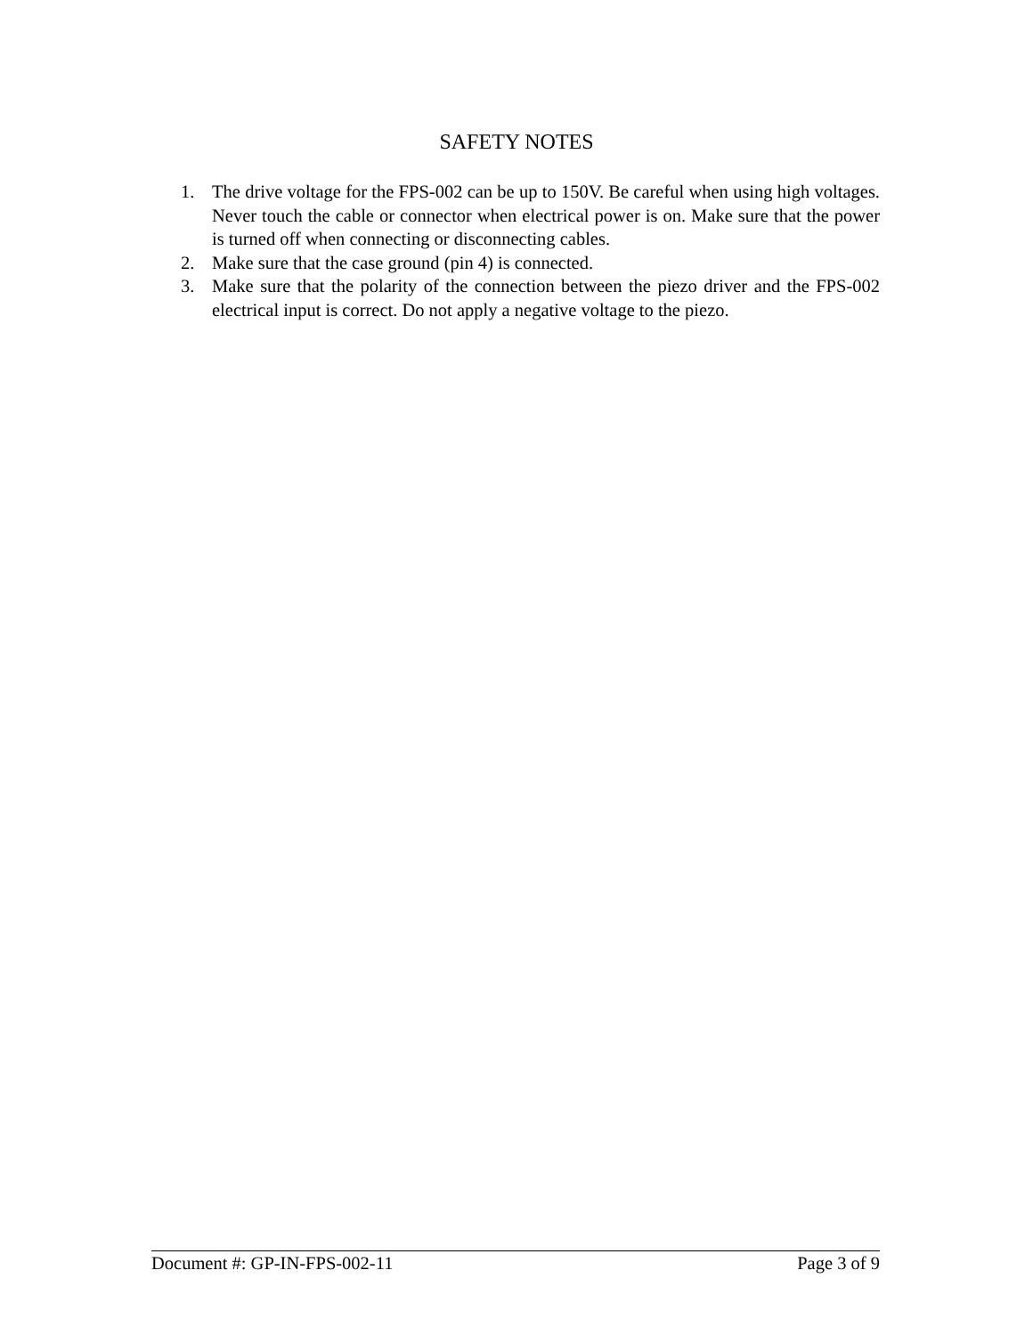SAFETY NOTES
1. The drive voltage for the FPS-002 can be up to 150V. Be careful when using high voltages. Never touch the cable or connector when electrical power is on. Make sure that the power is turned off when connecting or disconnecting cables.
2. Make sure that the case ground (pin 4) is connected.
3. Make sure that the polarity of the connection between the piezo driver and the FPS-002 electrical input is correct. Do not apply a negative voltage to the piezo.
Document #: GP-IN-FPS-002-11 Page 3 of 9